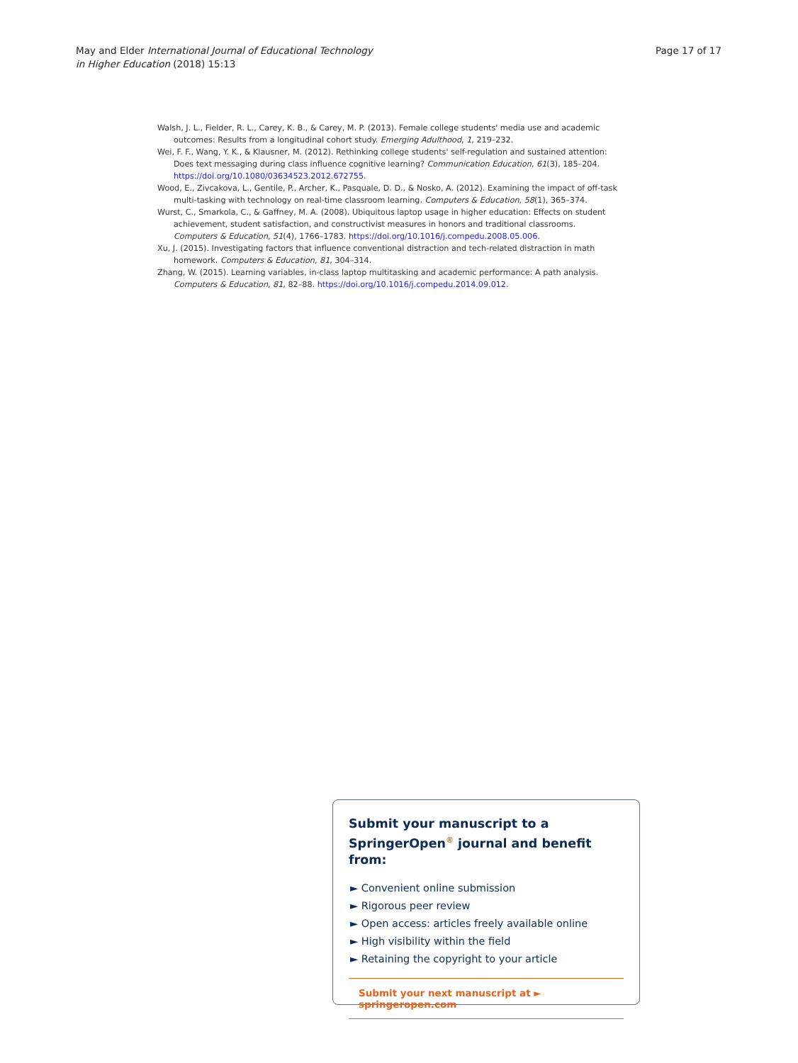May and Elder International Journal of Educational Technology
in Higher Education (2018) 15:13
Page 17 of 17
Walsh, J. L., Fielder, R. L., Carey, K. B., & Carey, M. P. (2013). Female college students' media use and academic outcomes: Results from a longitudinal cohort study. Emerging Adulthood, 1, 219–232.
Wei, F. F., Wang, Y. K., & Klausner, M. (2012). Rethinking college students' self-regulation and sustained attention: Does text messaging during class influence cognitive learning? Communication Education, 61(3), 185–204. https://doi.org/10.1080/03634523.2012.672755.
Wood, E., Zivcakova, L., Gentile, P., Archer, K., Pasquale, D. D., & Nosko, A. (2012). Examining the impact of off-task multi-tasking with technology on real-time classroom learning. Computers & Education, 58(1), 365–374.
Wurst, C., Smarkola, C., & Gaffney, M. A. (2008). Ubiquitous laptop usage in higher education: Effects on student achievement, student satisfaction, and constructivist measures in honors and traditional classrooms. Computers & Education, 51(4), 1766–1783. https://doi.org/10.1016/j.compedu.2008.05.006.
Xu, J. (2015). Investigating factors that influence conventional distraction and tech-related distraction in math homework. Computers & Education, 81, 304–314.
Zhang, W. (2015). Learning variables, in-class laptop multitasking and academic performance: A path analysis. Computers & Education, 81, 82–88. https://doi.org/10.1016/j.compedu.2014.09.012.
Submit your manuscript to a SpringerOpen<sup>®</sup> journal and benefit from:
► Convenient online submission
► Rigorous peer review
► Open access: articles freely available online
► High visibility within the field
► Retaining the copyright to your article
Submit your next manuscript at ► springeropen.com